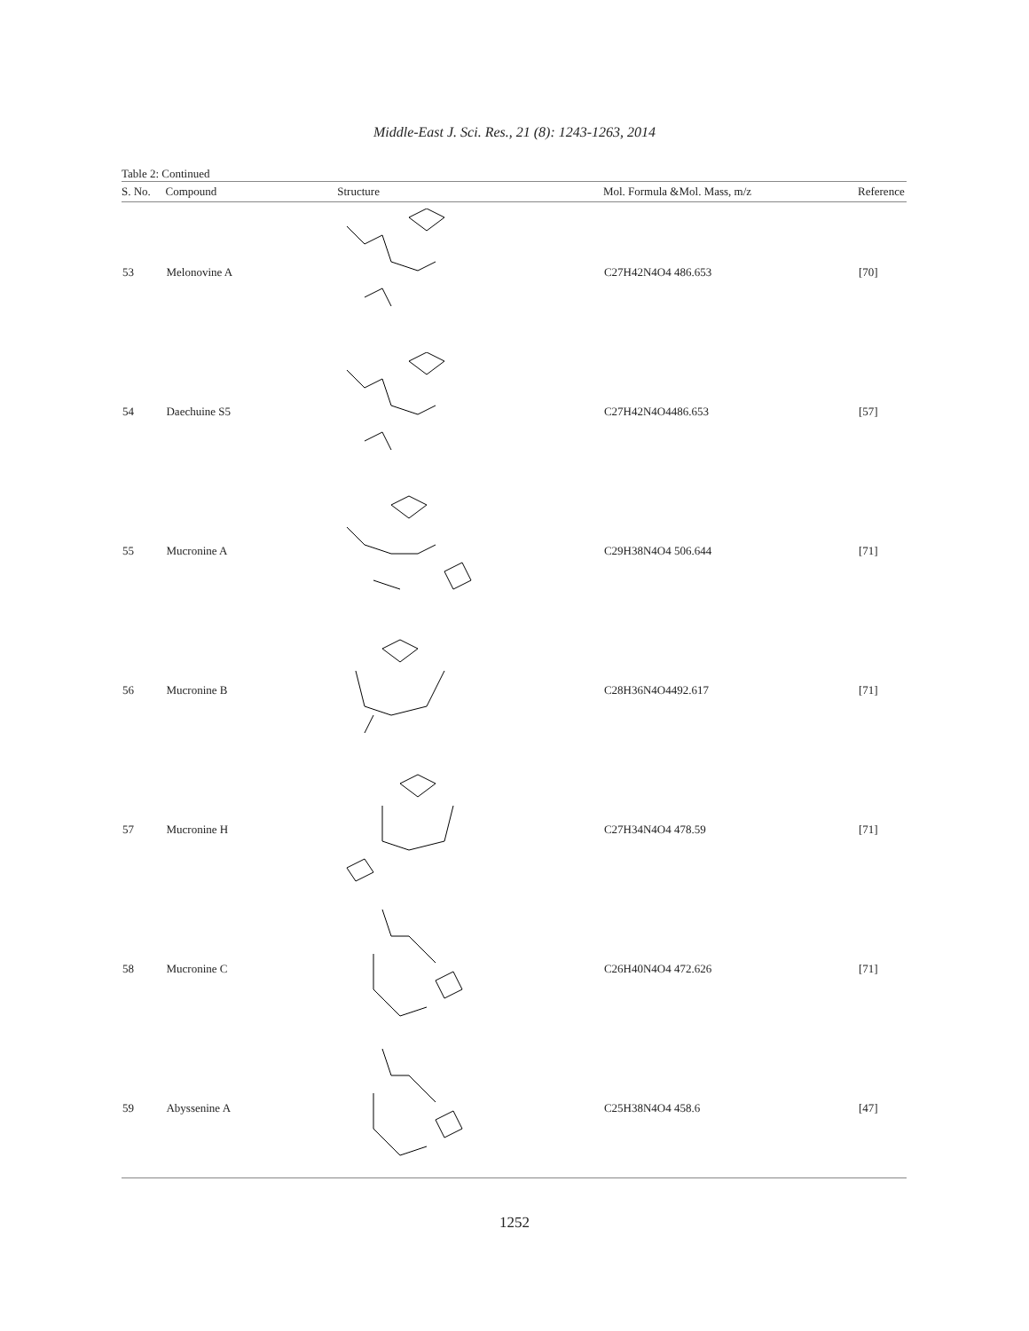Middle-East J. Sci. Res., 21 (8): 1243-1263, 2014
Table 2: Continued
| S. No. | Compound | Structure | Mol. Formula &Mol. Mass, m/z | Reference |
| --- | --- | --- | --- | --- |
| 53 | Melonovine A | | C27H42N4O4 486.653 | [70] |
| 54 | Daechuine S5 | | C27H42N4O4486.653 | [57] |
| 55 | Mucronine A | | C29H38N4O4 506.644 | [71] |
| 56 | Mucronine B | | C28H36N4O4492.617 | [71] |
| 57 | Mucronine H | | C27H34N4O4 478.59 | [71] |
| 58 | Mucronine C | | C26H40N4O4 472.626 | [71] |
| 59 | Abyssenine A | | C25H38N4O4 458.6 | [47] |
1252